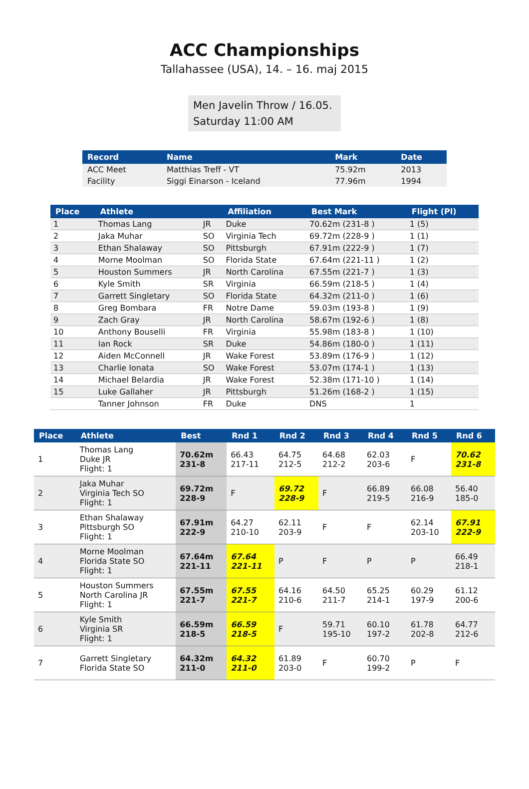ACC Championships
Tallahassee (USA), 14. – 16. maj 2015
Men Javelin Throw / 16.05.
Saturday 11:00 AM
| Record | Name | Mark | Date |
| --- | --- | --- | --- |
| ACC Meet | Matthias Treff - VT | 75.92m | 2013 |
| Facility | Siggi Einarson - Iceland | 77.96m | 1994 |
| Place | Athlete | | Affiliation | Best Mark | Flight (Pl) |
| --- | --- | --- | --- | --- | --- |
| 1 | Thomas Lang | JR | Duke | 70.62m (231-8 ) | 1 (5) |
| 2 | Jaka Muhar | SO | Virginia Tech | 69.72m (228-9 ) | 1 (1) |
| 3 | Ethan Shalaway | SO | Pittsburgh | 67.91m (222-9 ) | 1 (7) |
| 4 | Morne Moolman | SO | Florida State | 67.64m (221-11 ) | 1 (2) |
| 5 | Houston Summers | JR | North Carolina | 67.55m (221-7 ) | 1 (3) |
| 6 | Kyle Smith | SR | Virginia | 66.59m (218-5 ) | 1 (4) |
| 7 | Garrett Singletary | SO | Florida State | 64.32m (211-0 ) | 1 (6) |
| 8 | Greg Bombara | FR | Notre Dame | 59.03m (193-8 ) | 1 (9) |
| 9 | Zach Gray | JR | North Carolina | 58.67m (192-6 ) | 1 (8) |
| 10 | Anthony Bouselli | FR | Virginia | 55.98m (183-8 ) | 1 (10) |
| 11 | Ian Rock | SR | Duke | 54.86m (180-0 ) | 1 (11) |
| 12 | Aiden McConnell | JR | Wake Forest | 53.89m (176-9 ) | 1 (12) |
| 13 | Charlie Ionata | SO | Wake Forest | 53.07m (174-1 ) | 1 (13) |
| 14 | Michael Belardia | JR | Wake Forest | 52.38m (171-10 ) | 1 (14) |
| 15 | Luke Gallaher | JR | Pittsburgh | 51.26m (168-2 ) | 1 (15) |
| | Tanner Johnson | FR | Duke | DNS | 1 |
| Place | Athlete | Best | Rnd 1 | Rnd 2 | Rnd 3 | Rnd 4 | Rnd 5 | Rnd 6 |
| --- | --- | --- | --- | --- | --- | --- | --- | --- |
| 1 | Thomas Lang Duke JR Flight: 1 | 70.62m 231-8 | 66.43 217-11 | 64.75 212-5 | 64.68 212-2 | 62.03 203-6 | F | 70.62 231-8 |
| 2 | Jaka Muhar Virginia Tech SO Flight: 1 | 69.72m 228-9 | F | 69.72 228-9 | F | 66.89 219-5 | 66.08 216-9 | 56.40 185-0 |
| 3 | Ethan Shalaway Pittsburgh SO Flight: 1 | 67.91m 222-9 | 64.27 210-10 | 62.11 203-9 | F | F | 62.14 203-10 | 67.91 222-9 |
| 4 | Morne Moolman Florida State SO Flight: 1 | 67.64m 221-11 | 67.64 221-11 | P | F | P | P | 66.49 218-1 |
| 5 | Houston Summers North Carolina JR Flight: 1 | 67.55m 221-7 | 67.55 221-7 | 64.16 210-6 | 64.50 211-7 | 65.25 214-1 | 60.29 197-9 | 61.12 200-6 |
| 6 | Kyle Smith Virginia SR Flight: 1 | 66.59m 218-5 | 66.59 218-5 | F | 59.71 195-10 | 60.10 197-2 | 61.78 202-8 | 64.77 212-6 |
| 7 | Garrett Singletary Florida State SO | 64.32m 211-0 | 64.32 211-0 | 61.89 203-0 | F | 60.70 199-2 | P | F |